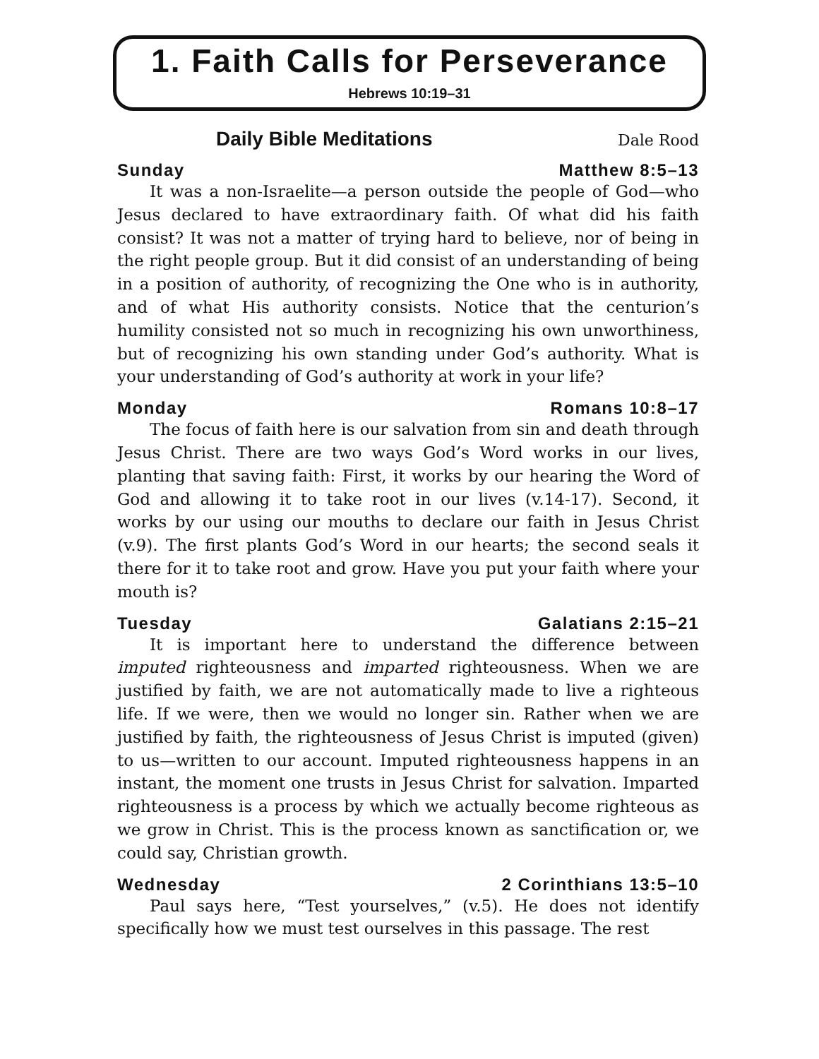1. Faith Calls for Perseverance
Hebrews 10:19–31
Daily Bible Meditations Dale Rood
Sunday Matthew 8:5–13
It was a non-Israelite—a person outside the people of God—who Jesus declared to have extraordinary faith. Of what did his faith consist? It was not a matter of trying hard to believe, nor of being in the right people group. But it did consist of an understanding of being in a position of authority, of recognizing the One who is in authority, and of what His authority consists. Notice that the centurion’s humility consisted not so much in recognizing his own unworthiness, but of recognizing his own standing under God’s authority. What is your understanding of God’s authority at work in your life?
Monday Romans 10:8–17
The focus of faith here is our salvation from sin and death through Jesus Christ. There are two ways God’s Word works in our lives, planting that saving faith: First, it works by our hearing the Word of God and allowing it to take root in our lives (v.14-17). Second, it works by our using our mouths to declare our faith in Jesus Christ (v.9). The first plants God’s Word in our hearts; the second seals it there for it to take root and grow. Have you put your faith where your mouth is?
Tuesday Galatians 2:15–21
It is important here to understand the difference between imputed righteousness and imparted righteousness. When we are justified by faith, we are not automatically made to live a righteous life. If we were, then we would no longer sin. Rather when we are justified by faith, the righteousness of Jesus Christ is imputed (given) to us—written to our account. Imputed righteousness happens in an instant, the moment one trusts in Jesus Christ for salvation. Imparted righteousness is a process by which we actually become righteous as we grow in Christ. This is the process known as sanctification or, we could say, Christian growth.
Wednesday 2 Corinthians 13:5–10
Paul says here, “Test yourselves,” (v.5). He does not identify specifically how we must test ourselves in this passage. The rest